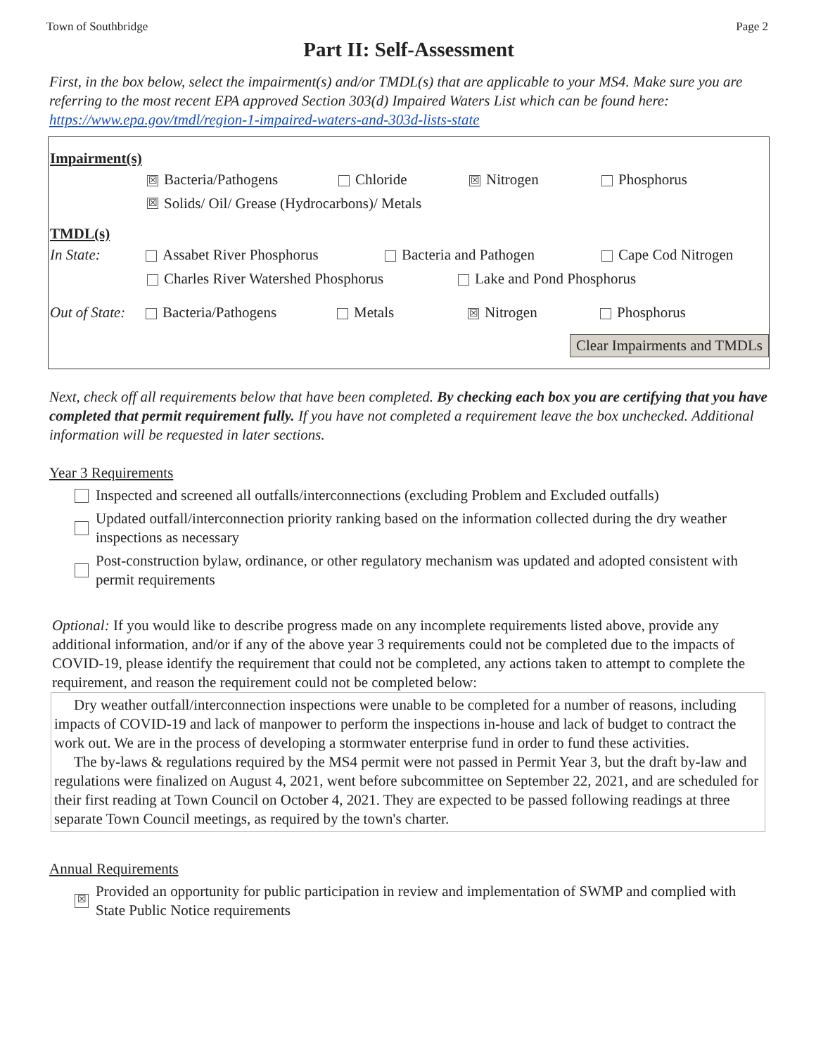Town of Southbridge Page 2
Part II: Self-Assessment
First, in the box below, select the impairment(s) and/or TMDL(s) that are applicable to your MS4. Make sure you are referring to the most recent EPA approved Section 303(d) Impaired Waters List which can be found here: https://www.epa.gov/tmdl/region-1-impaired-waters-and-303d-lists-state
Impairment(s)
☒ Bacteria/Pathogens Chloride ☒ Nitrogen Phosphorus
☒ Solids/ Oil/ Grease (Hydrocarbons)/ Metals
TMDL(s)
In State: Assabet River Phosphorus Bacteria and Pathogen Cape Cod Nitrogen
Charles River Watershed Phosphorus Lake and Pond Phosphorus
Out of State: Bacteria/Pathogens Metals ☒ Nitrogen Phosphorus
Clear Impairments and TMDLs
Next, check off all requirements below that have been completed. By checking each box you are certifying that you have completed that permit requirement fully. If you have not completed a requirement leave the box unchecked. Additional information will be requested in later sections.
Year 3 Requirements
Inspected and screened all outfalls/interconnections (excluding Problem and Excluded outfalls)
Updated outfall/interconnection priority ranking based on the information collected during the dry weather inspections as necessary
Post-construction bylaw, ordinance, or other regulatory mechanism was updated and adopted consistent with permit requirements
Optional: If you would like to describe progress made on any incomplete requirements listed above, provide any additional information, and/or if any of the above year 3 requirements could not be completed due to the impacts of COVID-19, please identify the requirement that could not be completed, any actions taken to attempt to complete the requirement, and reason the requirement could not be completed below:
Dry weather outfall/interconnection inspections were unable to be completed for a number of reasons, including impacts of COVID-19 and lack of manpower to perform the inspections in-house and lack of budget to contract the work out. We are in the process of developing a stormwater enterprise fund in order to fund these activities.
The by-laws & regulations required by the MS4 permit were not passed in Permit Year 3, but the draft by-law and regulations were finalized on August 4, 2021, went before subcommittee on September 22, 2021, and are scheduled for their first reading at Town Council on October 4, 2021. They are expected to be passed following readings at three separate Town Council meetings, as required by the town's charter.
Annual Requirements
☒ Provided an opportunity for public participation in review and implementation of SWMP and complied with State Public Notice requirements